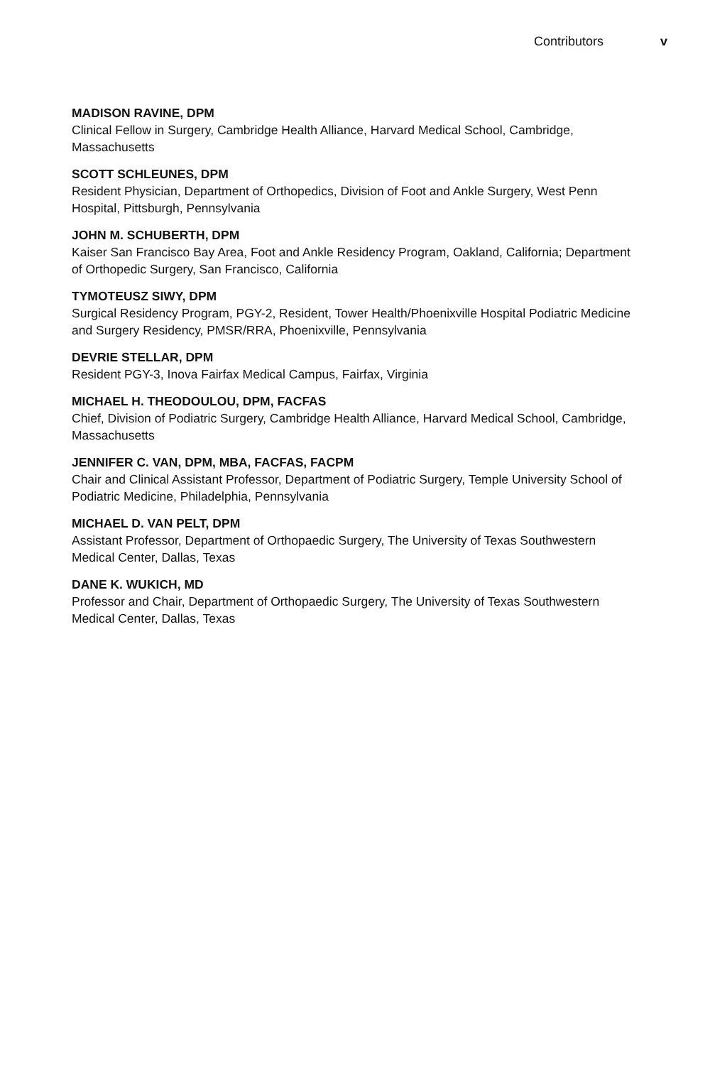Contributors v
MADISON RAVINE, DPM
Clinical Fellow in Surgery, Cambridge Health Alliance, Harvard Medical School, Cambridge, Massachusetts
SCOTT SCHLEUNES, DPM
Resident Physician, Department of Orthopedics, Division of Foot and Ankle Surgery, West Penn Hospital, Pittsburgh, Pennsylvania
JOHN M. SCHUBERTH, DPM
Kaiser San Francisco Bay Area, Foot and Ankle Residency Program, Oakland, California; Department of Orthopedic Surgery, San Francisco, California
TYMOTEUSZ SIWY, DPM
Surgical Residency Program, PGY-2, Resident, Tower Health/Phoenixville Hospital Podiatric Medicine and Surgery Residency, PMSR/RRA, Phoenixville, Pennsylvania
DEVRIE STELLAR, DPM
Resident PGY-3, Inova Fairfax Medical Campus, Fairfax, Virginia
MICHAEL H. THEODOULOU, DPM, FACFAS
Chief, Division of Podiatric Surgery, Cambridge Health Alliance, Harvard Medical School, Cambridge, Massachusetts
JENNIFER C. VAN, DPM, MBA, FACFAS, FACPM
Chair and Clinical Assistant Professor, Department of Podiatric Surgery, Temple University School of Podiatric Medicine, Philadelphia, Pennsylvania
MICHAEL D. VAN PELT, DPM
Assistant Professor, Department of Orthopaedic Surgery, The University of Texas Southwestern Medical Center, Dallas, Texas
DANE K. WUKICH, MD
Professor and Chair, Department of Orthopaedic Surgery, The University of Texas Southwestern Medical Center, Dallas, Texas